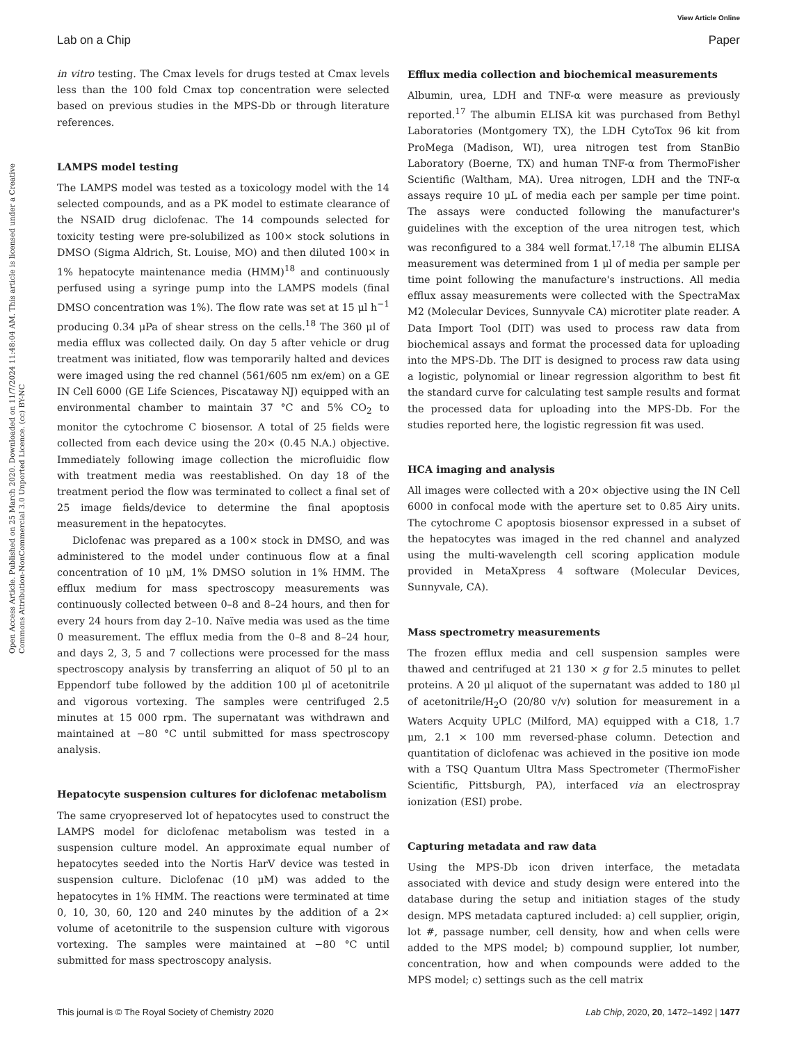View Article Online
Lab on a Chip Paper
Open Access Article. Published on 25 March 2020. Downloaded on 11/7/2024 11:48:04 AM. This article is licensed under a Creative Commons Attribution-NonCommercial 3.0 Unported Licence. (cc) BY-NC
in vitro testing. The Cmax levels for drugs tested at Cmax levels less than the 100 fold Cmax top concentration were selected based on previous studies in the MPS-Db or through literature references.
LAMPS model testing
The LAMPS model was tested as a toxicology model with the 14 selected compounds, and as a PK model to estimate clearance of the NSAID drug diclofenac. The 14 compounds selected for toxicity testing were pre-solubilized as 100× stock solutions in DMSO (Sigma Aldrich, St. Louise, MO) and then diluted 100× in 1% hepatocyte maintenance media (HMM)<sup>18</sup> and continuously perfused using a syringe pump into the LAMPS models (final DMSO concentration was 1%). The flow rate was set at 15 μl h<sup>−1</sup> producing 0.34 μPa of shear stress on the cells.<sup>18</sup> The 360 μl of media efflux was collected daily. On day 5 after vehicle or drug treatment was initiated, flow was temporarily halted and devices were imaged using the red channel (561/605 nm ex/em) on a GE IN Cell 6000 (GE Life Sciences, Piscataway NJ) equipped with an environmental chamber to maintain 37 °C and 5% CO<sub>2</sub> to monitor the cytochrome C biosensor. A total of 25 fields were collected from each device using the 20× (0.45 N.A.) objective. Immediately following image collection the microfluidic flow with treatment media was reestablished. On day 18 of the treatment period the flow was terminated to collect a final set of 25 image fields/device to determine the final apoptosis measurement in the hepatocytes.
Diclofenac was prepared as a 100× stock in DMSO, and was administered to the model under continuous flow at a final concentration of 10 μM, 1% DMSO solution in 1% HMM. The efflux medium for mass spectroscopy measurements was continuously collected between 0–8 and 8–24 hours, and then for every 24 hours from day 2–10. Naïve media was used as the time 0 measurement. The efflux media from the 0–8 and 8–24 hour, and days 2, 3, 5 and 7 collections were processed for the mass spectroscopy analysis by transferring an aliquot of 50 μl to an Eppendorf tube followed by the addition 100 μl of acetonitrile and vigorous vortexing. The samples were centrifuged 2.5 minutes at 15 000 rpm. The supernatant was withdrawn and maintained at −80 °C until submitted for mass spectroscopy analysis.
Hepatocyte suspension cultures for diclofenac metabolism
The same cryopreserved lot of hepatocytes used to construct the LAMPS model for diclofenac metabolism was tested in a suspension culture model. An approximate equal number of hepatocytes seeded into the Nortis HarV device was tested in suspension culture. Diclofenac (10 μM) was added to the hepatocytes in 1% HMM. The reactions were terminated at time 0, 10, 30, 60, 120 and 240 minutes by the addition of a 2× volume of acetonitrile to the suspension culture with vigorous vortexing. The samples were maintained at −80 °C until submitted for mass spectroscopy analysis.
Efflux media collection and biochemical measurements
Albumin, urea, LDH and TNF-α were measure as previously reported.<sup>17</sup> The albumin ELISA kit was purchased from Bethyl Laboratories (Montgomery TX), the LDH CytoTox 96 kit from ProMega (Madison, WI), urea nitrogen test from StanBio Laboratory (Boerne, TX) and human TNF-α from ThermoFisher Scientific (Waltham, MA). Urea nitrogen, LDH and the TNF-α assays require 10 μL of media each per sample per time point. The assays were conducted following the manufacturer's guidelines with the exception of the urea nitrogen test, which was reconfigured to a 384 well format.<sup>17,18</sup> The albumin ELISA measurement was determined from 1 μl of media per sample per time point following the manufacture's instructions. All media efflux assay measurements were collected with the SpectraMax M2 (Molecular Devices, Sunnyvale CA) microtiter plate reader. A Data Import Tool (DIT) was used to process raw data from biochemical assays and format the processed data for uploading into the MPS-Db. The DIT is designed to process raw data using a logistic, polynomial or linear regression algorithm to best fit the standard curve for calculating test sample results and format the processed data for uploading into the MPS-Db. For the studies reported here, the logistic regression fit was used.
HCA imaging and analysis
All images were collected with a 20× objective using the IN Cell 6000 in confocal mode with the aperture set to 0.85 Airy units. The cytochrome C apoptosis biosensor expressed in a subset of the hepatocytes was imaged in the red channel and analyzed using the multi-wavelength cell scoring application module provided in MetaXpress 4 software (Molecular Devices, Sunnyvale, CA).
Mass spectrometry measurements
The frozen efflux media and cell suspension samples were thawed and centrifuged at 21 130 × g for 2.5 minutes to pellet proteins. A 20 μl aliquot of the supernatant was added to 180 μl of acetonitrile/H<sub>2</sub>O (20/80 v/v) solution for measurement in a Waters Acquity UPLC (Milford, MA) equipped with a C18, 1.7 μm, 2.1 × 100 mm reversed-phase column. Detection and quantitation of diclofenac was achieved in the positive ion mode with a TSQ Quantum Ultra Mass Spectrometer (ThermoFisher Scientific, Pittsburgh, PA), interfaced via an electrospray ionization (ESI) probe.
Capturing metadata and raw data
Using the MPS-Db icon driven interface, the metadata associated with device and study design were entered into the database during the setup and initiation stages of the study design. MPS metadata captured included: a) cell supplier, origin, lot #, passage number, cell density, how and when cells were added to the MPS model; b) compound supplier, lot number, concentration, how and when compounds were added to the MPS model; c) settings such as the cell matrix
This journal is © The Royal Society of Chemistry 2020 Lab Chip, 2020, 20, 1472–1492 | 1477